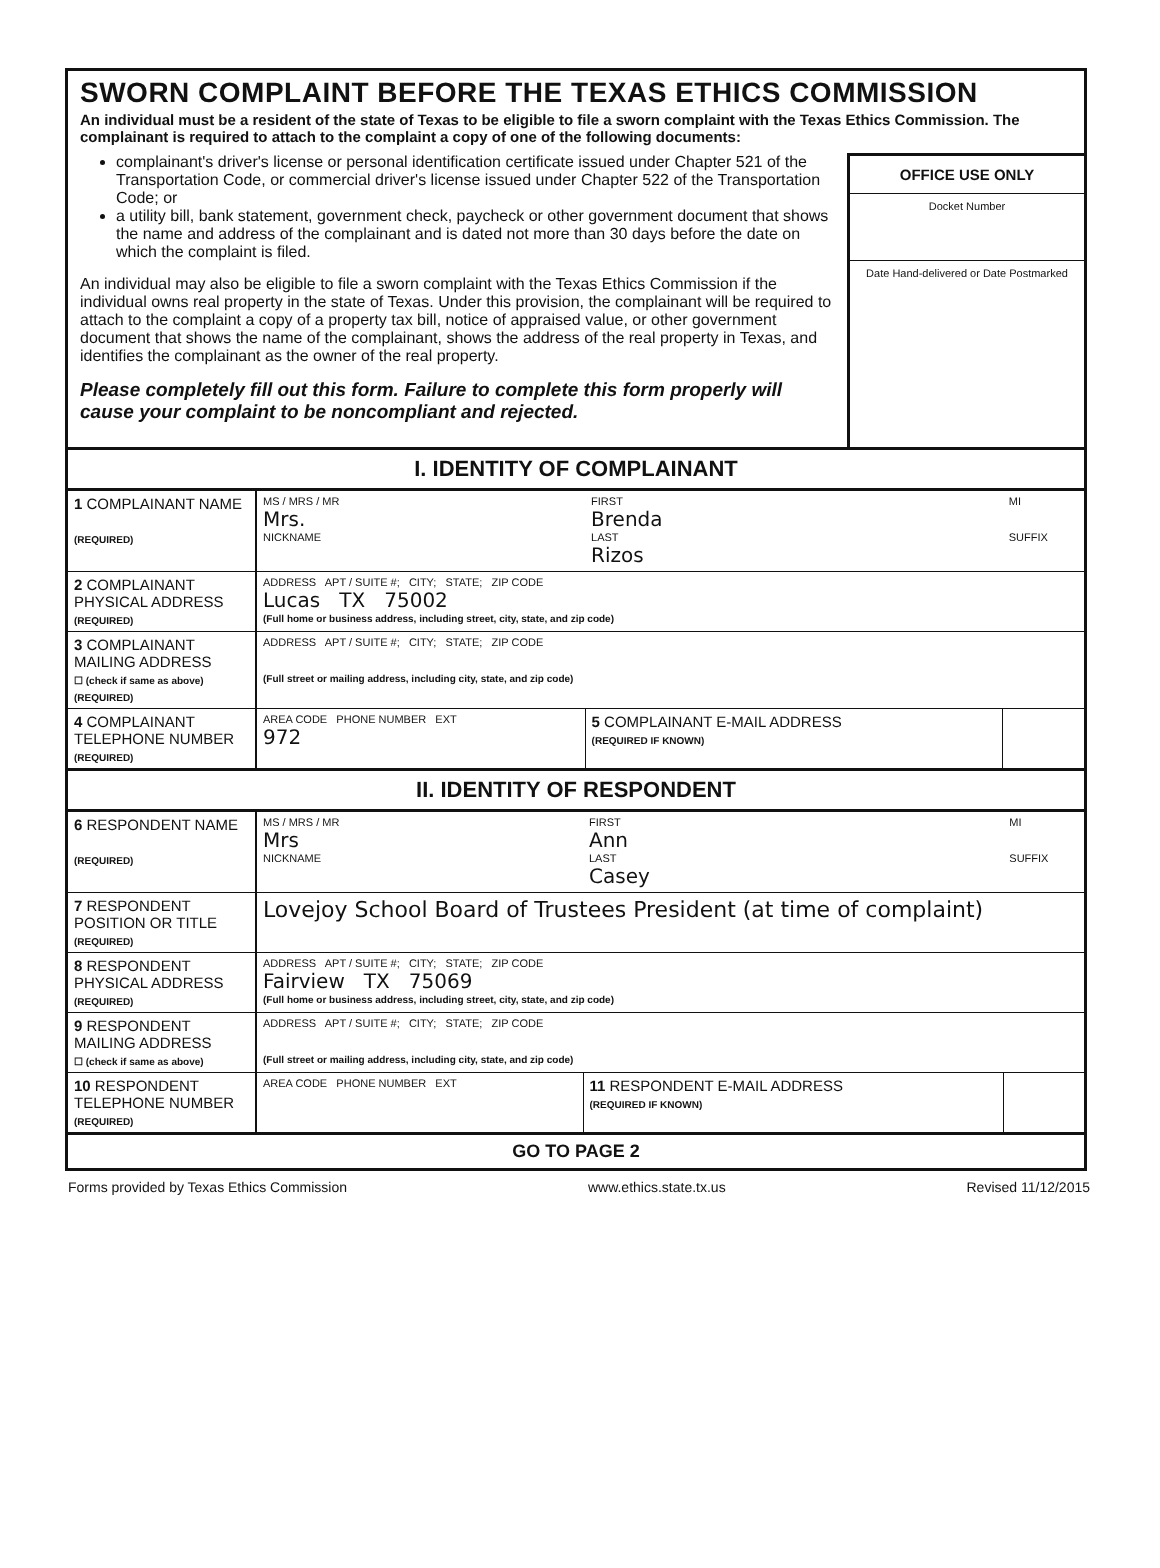SWORN COMPLAINT BEFORE THE TEXAS ETHICS COMMISSION
An individual must be a resident of the state of Texas to be eligible to file a sworn complaint with the Texas Ethics Commission. The complainant is required to attach to the complaint a copy of one of the following documents:
complainant's driver's license or personal identification certificate issued under Chapter 521 of the Transportation Code, or commercial driver's license issued under Chapter 522 of the Transportation Code; or
a utility bill, bank statement, government check, paycheck or other government document that shows the name and address of the complainant and is dated not more than 30 days before the date on which the complaint is filed.
An individual may also be eligible to file a sworn complaint with the Texas Ethics Commission if the individual owns real property in the state of Texas. Under this provision, the complainant will be required to attach to the complaint a copy of a property tax bill, notice of appraised value, or other government document that shows the name of the complainant, shows the address of the real property in Texas, and identifies the complainant as the owner of the real property.
Please completely fill out this form. Failure to complete this form properly will cause your complaint to be noncompliant and rejected.
OFFICE USE ONLY
Docket Number
Date Hand-delivered or Date Postmarked
I. IDENTITY OF COMPLAINANT
| 1 COMPLAINANT NAME (REQUIRED) | MS / MRS / MR Mrs. NICKNAME | FIRST Brenda LAST Rizos | MI SUFFIX |
| 2 COMPLAINANT PHYSICAL ADDRESS (REQUIRED) | ADDRESS APT / SUITE #; CITY; STATE; ZIP CODE Lucas TX 75002 (Full home or business address, including street, city, state, and zip code) | | |
| 3 COMPLAINANT MAILING ADDRESS ☐ (check if same as above) (REQUIRED) | ADDRESS APT / SUITE #; CITY; STATE; ZIP CODE (Full street or mailing address, including city, state, and zip code) | | |
| 4 COMPLAINANT TELEPHONE NUMBER (REQUIRED) | AREA CODE PHONE NUMBER EXT 972 | 5 COMPLAINANT E-MAIL ADDRESS (REQUIRED IF KNOWN) | |
II. IDENTITY OF RESPONDENT
| 6 RESPONDENT NAME (REQUIRED) | MS / MRS / MR Mrs NICKNAME | FIRST Ann LAST Casey | MI SUFFIX |
| 7 RESPONDENT POSITION OR TITLE (REQUIRED) | Lovejoy School Board of Trustees President (at time of complaint) | | |
| 8 RESPONDENT PHYSICAL ADDRESS (REQUIRED) | ADDRESS APT / SUITE #; CITY; STATE; ZIP CODE Fairview TX 75069 (Full home or business address, including street, city, state, and zip code) | | |
| 9 RESPONDENT MAILING ADDRESS ☐ (check if same as above) | ADDRESS APT / SUITE #; CITY; STATE; ZIP CODE (Full street or mailing address, including city, state, and zip code) | | |
| 10 RESPONDENT TELEPHONE NUMBER (REQUIRED) | AREA CODE PHONE NUMBER EXT | 11 RESPONDENT E-MAIL ADDRESS (REQUIRED IF KNOWN) | |
GO TO PAGE 2
Forms provided by Texas Ethics Commission www.ethics.state.tx.us Revised 11/12/2015